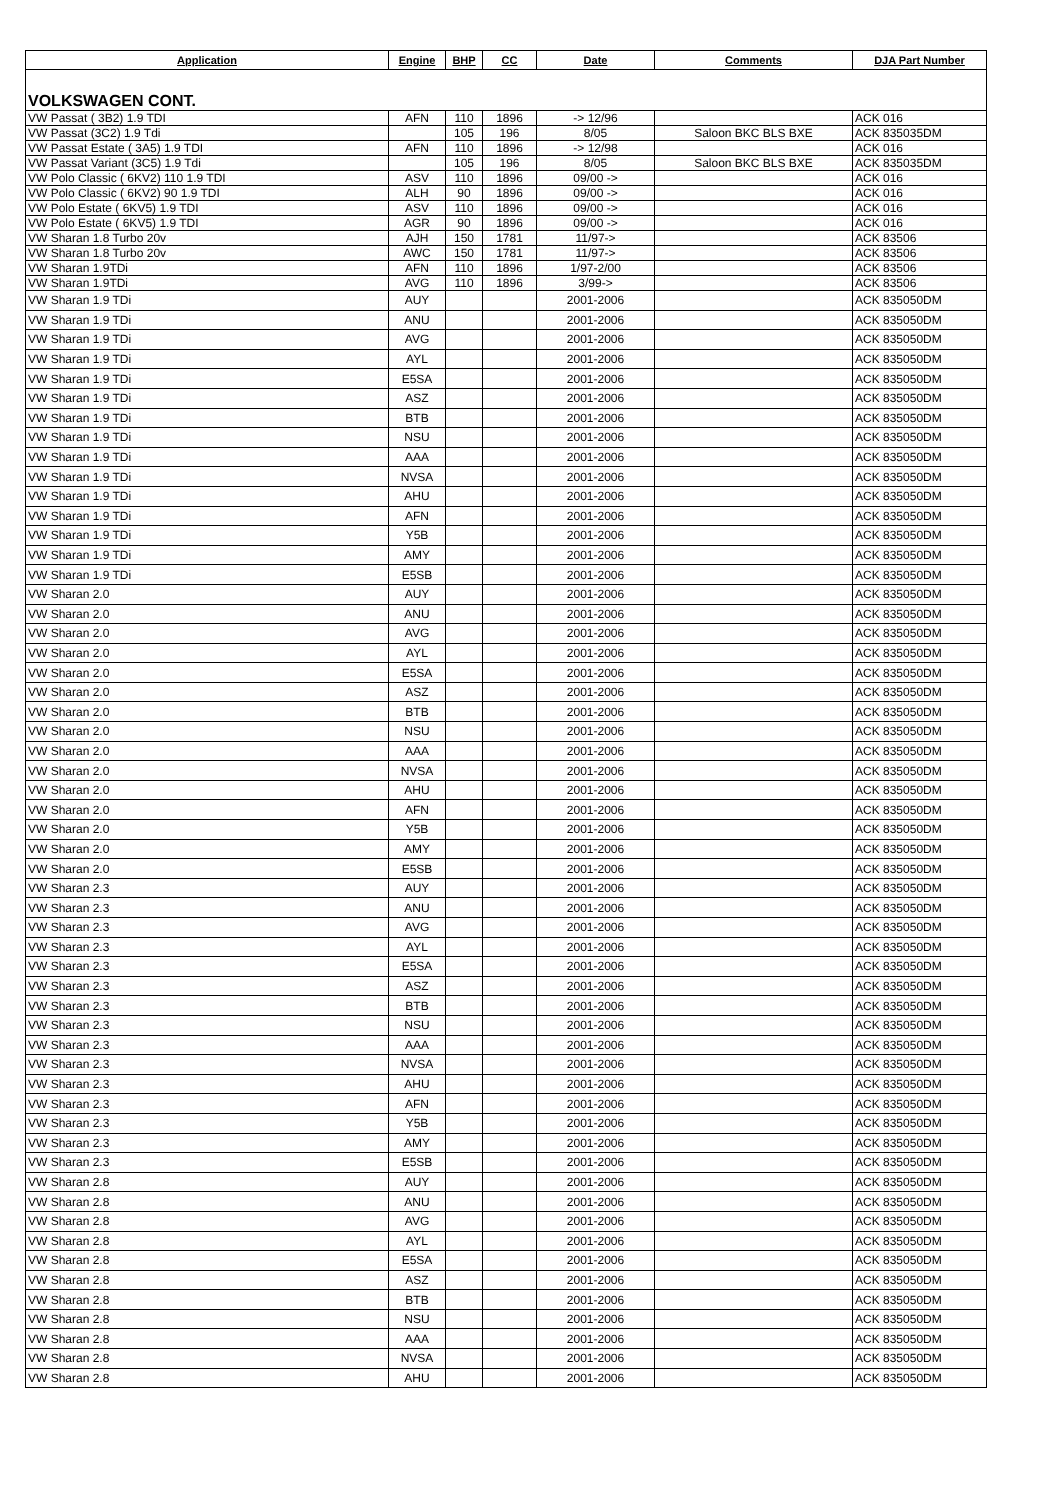| Application | Engine | BHP | CC | Date | Comments | DJA Part Number |
| --- | --- | --- | --- | --- | --- | --- |
| VOLKSWAGEN CONT. | | | | | | |
| VW Passat ( 3B2) 1.9 TDI | AFN | 110 | 1896 | -> 12/96 | | ACK 016 |
| VW Passat (3C2) 1.9 Tdi | | 105 | 196 | 8/05 | Saloon BKC BLS BXE | ACK 835035DM |
| VW Passat Estate ( 3A5) 1.9 TDI | AFN | 110 | 1896 | -> 12/98 | | ACK 016 |
| VW Passat Variant (3C5) 1.9 Tdi | | 105 | 196 | 8/05 | Saloon BKC BLS BXE | ACK 835035DM |
| VW Polo Classic ( 6KV2) 110 1.9 TDI | ASV | 110 | 1896 | 09/00 -> | | ACK 016 |
| VW Polo Classic ( 6KV2) 90 1.9 TDI | ALH | 90 | 1896 | 09/00 -> | | ACK 016 |
| VW Polo Estate ( 6KV5) 1.9 TDI | ASV | 110 | 1896 | 09/00 -> | | ACK 016 |
| VW Polo Estate ( 6KV5) 1.9 TDI | AGR | 90 | 1896 | 09/00 -> | | ACK 016 |
| VW Sharan 1.8 Turbo 20v | AJH | 150 | 1781 | 11/97-> | | ACK 83506 |
| VW Sharan 1.8 Turbo 20v | AWC | 150 | 1781 | 11/97-> | | ACK 83506 |
| VW Sharan 1.9TDi | AFN | 110 | 1896 | 1/97-2/00 | | ACK 83506 |
| VW Sharan 1.9TDi | AVG | 110 | 1896 | 3/99-> | | ACK 83506 |
| VW Sharan 1.9 TDi | AUY | | | 2001-2006 | | ACK 835050DM |
| VW Sharan 1.9 TDi | ANU | | | 2001-2006 | | ACK 835050DM |
| VW Sharan 1.9 TDi | AVG | | | 2001-2006 | | ACK 835050DM |
| VW Sharan 1.9 TDi | AYL | | | 2001-2006 | | ACK 835050DM |
| VW Sharan 1.9 TDi | E5SA | | | 2001-2006 | | ACK 835050DM |
| VW Sharan 1.9 TDi | ASZ | | | 2001-2006 | | ACK 835050DM |
| VW Sharan 1.9 TDi | BTB | | | 2001-2006 | | ACK 835050DM |
| VW Sharan 1.9 TDi | NSU | | | 2001-2006 | | ACK 835050DM |
| VW Sharan 1.9 TDi | AAA | | | 2001-2006 | | ACK 835050DM |
| VW Sharan 1.9 TDi | NVSA | | | 2001-2006 | | ACK 835050DM |
| VW Sharan 1.9 TDi | AHU | | | 2001-2006 | | ACK 835050DM |
| VW Sharan 1.9 TDi | AFN | | | 2001-2006 | | ACK 835050DM |
| VW Sharan 1.9 TDi | Y5B | | | 2001-2006 | | ACK 835050DM |
| VW Sharan 1.9 TDi | AMY | | | 2001-2006 | | ACK 835050DM |
| VW Sharan 1.9 TDi | E5SB | | | 2001-2006 | | ACK 835050DM |
| VW Sharan 2.0 | AUY | | | 2001-2006 | | ACK 835050DM |
| VW Sharan 2.0 | ANU | | | 2001-2006 | | ACK 835050DM |
| VW Sharan 2.0 | AVG | | | 2001-2006 | | ACK 835050DM |
| VW Sharan 2.0 | AYL | | | 2001-2006 | | ACK 835050DM |
| VW Sharan 2.0 | E5SA | | | 2001-2006 | | ACK 835050DM |
| VW Sharan 2.0 | ASZ | | | 2001-2006 | | ACK 835050DM |
| VW Sharan 2.0 | BTB | | | 2001-2006 | | ACK 835050DM |
| VW Sharan 2.0 | NSU | | | 2001-2006 | | ACK 835050DM |
| VW Sharan 2.0 | AAA | | | 2001-2006 | | ACK 835050DM |
| VW Sharan 2.0 | NVSA | | | 2001-2006 | | ACK 835050DM |
| VW Sharan 2.0 | AHU | | | 2001-2006 | | ACK 835050DM |
| VW Sharan 2.0 | AFN | | | 2001-2006 | | ACK 835050DM |
| VW Sharan 2.0 | Y5B | | | 2001-2006 | | ACK 835050DM |
| VW Sharan 2.0 | AMY | | | 2001-2006 | | ACK 835050DM |
| VW Sharan 2.0 | E5SB | | | 2001-2006 | | ACK 835050DM |
| VW Sharan 2.3 | AUY | | | 2001-2006 | | ACK 835050DM |
| VW Sharan 2.3 | ANU | | | 2001-2006 | | ACK 835050DM |
| VW Sharan 2.3 | AVG | | | 2001-2006 | | ACK 835050DM |
| VW Sharan 2.3 | AYL | | | 2001-2006 | | ACK 835050DM |
| VW Sharan 2.3 | E5SA | | | 2001-2006 | | ACK 835050DM |
| VW Sharan 2.3 | ASZ | | | 2001-2006 | | ACK 835050DM |
| VW Sharan 2.3 | BTB | | | 2001-2006 | | ACK 835050DM |
| VW Sharan 2.3 | NSU | | | 2001-2006 | | ACK 835050DM |
| VW Sharan 2.3 | AAA | | | 2001-2006 | | ACK 835050DM |
| VW Sharan 2.3 | NVSA | | | 2001-2006 | | ACK 835050DM |
| VW Sharan 2.3 | AHU | | | 2001-2006 | | ACK 835050DM |
| VW Sharan 2.3 | AFN | | | 2001-2006 | | ACK 835050DM |
| VW Sharan 2.3 | Y5B | | | 2001-2006 | | ACK 835050DM |
| VW Sharan 2.3 | AMY | | | 2001-2006 | | ACK 835050DM |
| VW Sharan 2.3 | E5SB | | | 2001-2006 | | ACK 835050DM |
| VW Sharan 2.8 | AUY | | | 2001-2006 | | ACK 835050DM |
| VW Sharan 2.8 | ANU | | | 2001-2006 | | ACK 835050DM |
| VW Sharan 2.8 | AVG | | | 2001-2006 | | ACK 835050DM |
| VW Sharan 2.8 | AYL | | | 2001-2006 | | ACK 835050DM |
| VW Sharan 2.8 | E5SA | | | 2001-2006 | | ACK 835050DM |
| VW Sharan 2.8 | ASZ | | | 2001-2006 | | ACK 835050DM |
| VW Sharan 2.8 | BTB | | | 2001-2006 | | ACK 835050DM |
| VW Sharan 2.8 | NSU | | | 2001-2006 | | ACK 835050DM |
| VW Sharan 2.8 | AAA | | | 2001-2006 | | ACK 835050DM |
| VW Sharan 2.8 | NVSA | | | 2001-2006 | | ACK 835050DM |
| VW Sharan 2.8 | AHU | | | 2001-2006 | | ACK 835050DM |